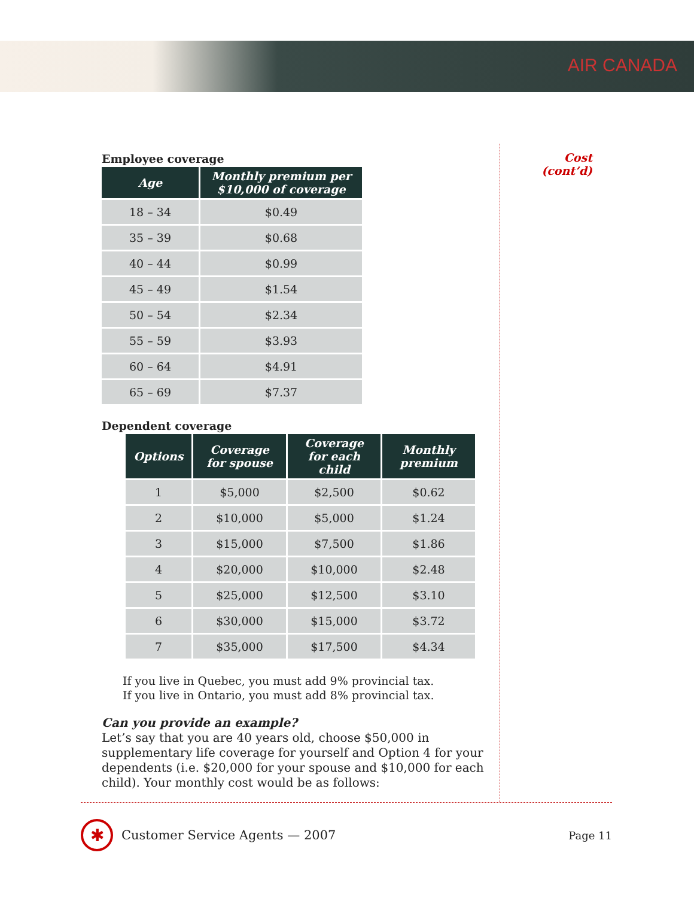AIR CANADA
Employee coverage
| Age | Monthly premium per $10,000 of coverage |
| --- | --- |
| 18 – 34 | $0.49 |
| 35 – 39 | $0.68 |
| 40 – 44 | $0.99 |
| 45 – 49 | $1.54 |
| 50 – 54 | $2.34 |
| 55 – 59 | $3.93 |
| 60 – 64 | $4.91 |
| 65 – 69 | $7.37 |
Dependent coverage
| Options | Coverage for spouse | Coverage for each child | Monthly premium |
| --- | --- | --- | --- |
| 1 | $5,000 | $2,500 | $0.62 |
| 2 | $10,000 | $5,000 | $1.24 |
| 3 | $15,000 | $7,500 | $1.86 |
| 4 | $20,000 | $10,000 | $2.48 |
| 5 | $25,000 | $12,500 | $3.10 |
| 6 | $30,000 | $15,000 | $3.72 |
| 7 | $35,000 | $17,500 | $4.34 |
If you live in Quebec, you must add 9% provincial tax.
If you live in Ontario, you must add 8% provincial tax.
Can you provide an example?
Let’s say that you are 40 years old, choose $50,000 in supplementary life coverage for yourself and Option 4 for your dependents (i.e. $20,000 for your spouse and $10,000 for each child). Your monthly cost would be as follows:
Cost
(cont’d)
✱
Customer Service Agents — 2007 Page 11